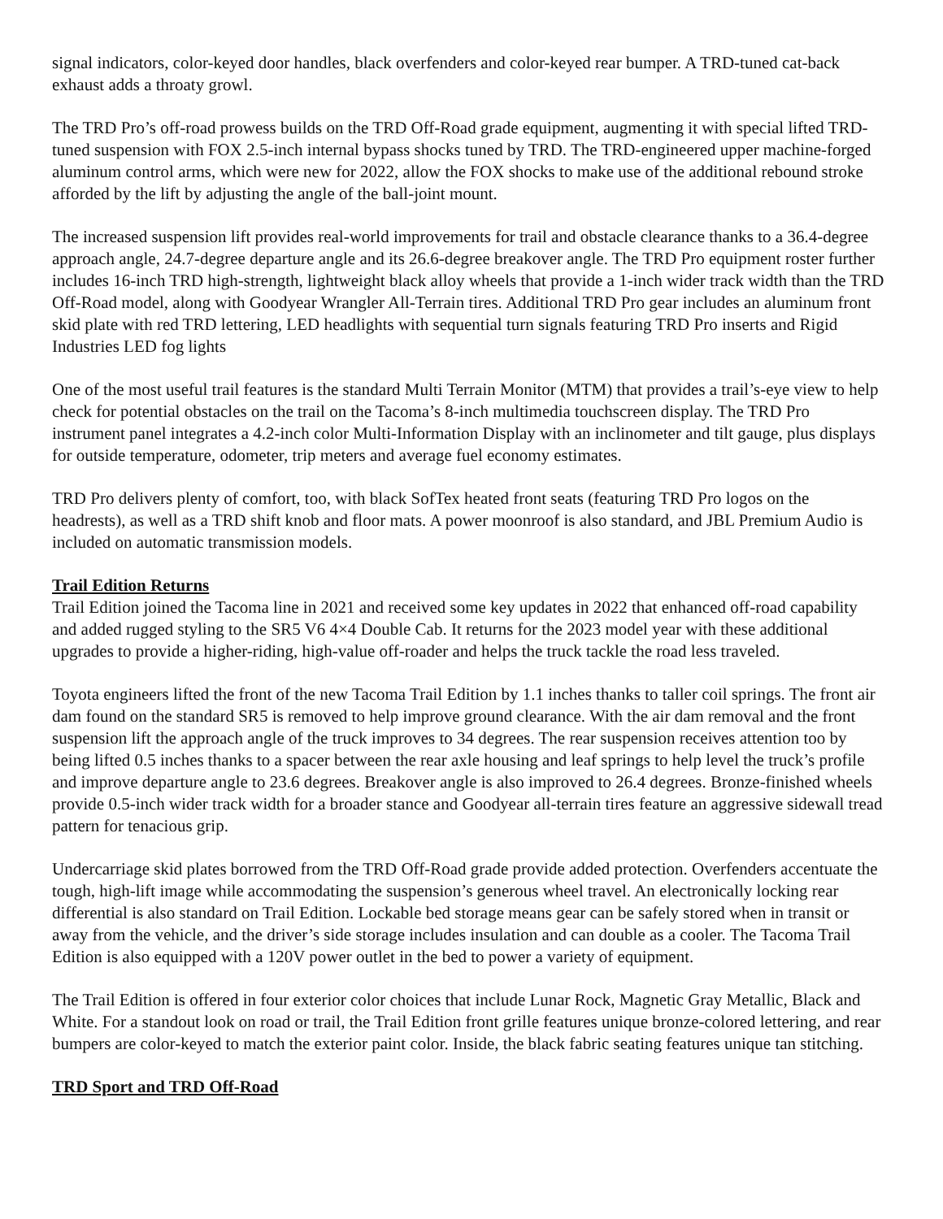signal indicators, color-keyed door handles, black overfenders and color-keyed rear bumper. A TRD-tuned cat-back exhaust adds a throaty growl.
The TRD Pro’s off-road prowess builds on the TRD Off-Road grade equipment, augmenting it with special lifted TRD-tuned suspension with FOX 2.5-inch internal bypass shocks tuned by TRD. The TRD-engineered upper machine-forged aluminum control arms, which were new for 2022, allow the FOX shocks to make use of the additional rebound stroke afforded by the lift by adjusting the angle of the ball-joint mount.
The increased suspension lift provides real-world improvements for trail and obstacle clearance thanks to a 36.4-degree approach angle, 24.7-degree departure angle and its 26.6-degree breakover angle. The TRD Pro equipment roster further includes 16-inch TRD high-strength, lightweight black alloy wheels that provide a 1-inch wider track width than the TRD Off-Road model, along with Goodyear Wrangler All-Terrain tires. Additional TRD Pro gear includes an aluminum front skid plate with red TRD lettering, LED headlights with sequential turn signals featuring TRD Pro inserts and Rigid Industries LED fog lights
One of the most useful trail features is the standard Multi Terrain Monitor (MTM) that provides a trail’s-eye view to help check for potential obstacles on the trail on the Tacoma’s 8-inch multimedia touchscreen display. The TRD Pro instrument panel integrates a 4.2-inch color Multi-Information Display with an inclinometer and tilt gauge, plus displays for outside temperature, odometer, trip meters and average fuel economy estimates.
TRD Pro delivers plenty of comfort, too, with black SofTex heated front seats (featuring TRD Pro logos on the headrests), as well as a TRD shift knob and floor mats. A power moonroof is also standard, and JBL Premium Audio is included on automatic transmission models.
Trail Edition Returns
Trail Edition joined the Tacoma line in 2021 and received some key updates in 2022 that enhanced off-road capability and added rugged styling to the SR5 V6 4×4 Double Cab. It returns for the 2023 model year with these additional upgrades to provide a higher-riding, high-value off-roader and helps the truck tackle the road less traveled.
Toyota engineers lifted the front of the new Tacoma Trail Edition by 1.1 inches thanks to taller coil springs. The front air dam found on the standard SR5 is removed to help improve ground clearance. With the air dam removal and the front suspension lift the approach angle of the truck improves to 34 degrees. The rear suspension receives attention too by being lifted 0.5 inches thanks to a spacer between the rear axle housing and leaf springs to help level the truck’s profile and improve departure angle to 23.6 degrees. Breakover angle is also improved to 26.4 degrees. Bronze-finished wheels provide 0.5-inch wider track width for a broader stance and Goodyear all-terrain tires feature an aggressive sidewall tread pattern for tenacious grip.
Undercarriage skid plates borrowed from the TRD Off-Road grade provide added protection. Overfenders accentuate the tough, high-lift image while accommodating the suspension’s generous wheel travel. An electronically locking rear differential is also standard on Trail Edition. Lockable bed storage means gear can be safely stored when in transit or away from the vehicle, and the driver’s side storage includes insulation and can double as a cooler. The Tacoma Trail Edition is also equipped with a 120V power outlet in the bed to power a variety of equipment.
The Trail Edition is offered in four exterior color choices that include Lunar Rock, Magnetic Gray Metallic, Black and White. For a standout look on road or trail, the Trail Edition front grille features unique bronze-colored lettering, and rear bumpers are color-keyed to match the exterior paint color. Inside, the black fabric seating features unique tan stitching.
TRD Sport and TRD Off-Road